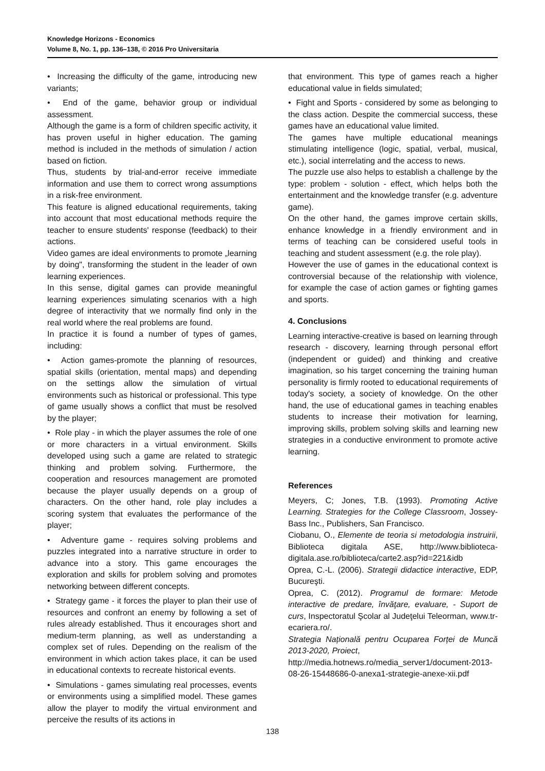Knowledge Horizons - Economics
Volume 8, No. 1, pp. 136–138, © 2016 Pro Universitaria
• Increasing the difficulty of the game, introducing new variants;
• End of the game, behavior group or individual assessment.
Although the game is a form of children specific activity, it has proven useful in higher education. The gaming method is included in the methods of simulation / action based on fiction.
Thus, students by trial-and-error receive immediate information and use them to correct wrong assumptions in a risk-free environment.
This feature is aligned educational requirements, taking into account that most educational methods require the teacher to ensure students' response (feedback) to their actions.
Video games are ideal environments to promote „learning by doing", transforming the student in the leader of own learning experiences.
In this sense, digital games can provide meaningful learning experiences simulating scenarios with a high degree of interactivity that we normally find only in the real world where the real problems are found.
In practice it is found a number of types of games, including:
• Action games-promote the planning of resources, spatial skills (orientation, mental maps) and depending on the settings allow the simulation of virtual environments such as historical or professional. This type of game usually shows a conflict that must be resolved by the player;
• Role play - in which the player assumes the role of one or more characters in a virtual environment. Skills developed using such a game are related to strategic thinking and problem solving. Furthermore, the cooperation and resources management are promoted because the player usually depends on a group of characters. On the other hand, role play includes a scoring system that evaluates the performance of the player;
• Adventure game - requires solving problems and puzzles integrated into a narrative structure in order to advance into a story. This game encourages the exploration and skills for problem solving and promotes networking between different concepts.
• Strategy game - it forces the player to plan their use of resources and confront an enemy by following a set of rules already established. Thus it encourages short and medium-term planning, as well as understanding a complex set of rules. Depending on the realism of the environment in which action takes place, it can be used in educational contexts to recreate historical events.
• Simulations - games simulating real processes, events or environments using a simplified model. These games allow the player to modify the virtual environment and perceive the results of its actions in
that environment. This type of games reach a higher educational value in fields simulated;
• Fight and Sports - considered by some as belonging to the class action. Despite the commercial success, these games have an educational value limited.
The games have multiple educational meanings stimulating intelligence (logic, spatial, verbal, musical, etc.), social interrelating and the access to news.
The puzzle use also helps to establish a challenge by the type: problem - solution - effect, which helps both the entertainment and the knowledge transfer (e.g. adventure game).
On the other hand, the games improve certain skills, enhance knowledge in a friendly environment and in terms of teaching can be considered useful tools in teaching and student assessment (e.g. the role play).
However the use of games in the educational context is controversial because of the relationship with violence, for example the case of action games or fighting games and sports.
4. Conclusions
Learning interactive-creative is based on learning through research - discovery, learning through personal effort (independent or guided) and thinking and creative imagination, so his target concerning the training human personality is firmly rooted to educational requirements of today's society, a society of knowledge. On the other hand, the use of educational games in teaching enables students to increase their motivation for learning, improving skills, problem solving skills and learning new strategies in a conductive environment to promote active learning.
References
Meyers, C; Jones, T.B. (1993). Promoting Active Learning. Strategies for the College Classroom, Jossey-Bass Inc., Publishers, San Francisco.
Ciobanu, O., Elemente de teoria si metodologia instruirii, Biblioteca digitala ASE, http://www.biblioteca-digitala.ase.ro/biblioteca/carte2.asp?id=221&idb
Oprea, C.-L. (2006). Strategii didactice interactive, EDP, Bucureşti.
Oprea, C. (2012). Programul de formare: Metode interactive de predare, învăţare, evaluare, - Suport de curs, Inspectoratul Şcolar al Judeţelui Teleorman, www.tr-ecariera.ro/.
Strategia Națională pentru Ocuparea Forței de Muncă 2013-2020, Proiect,
http://media.hotnews.ro/media_server1/document-2013-08-26-15448686-0-anexa1-strategie-anexe-xii.pdf
138